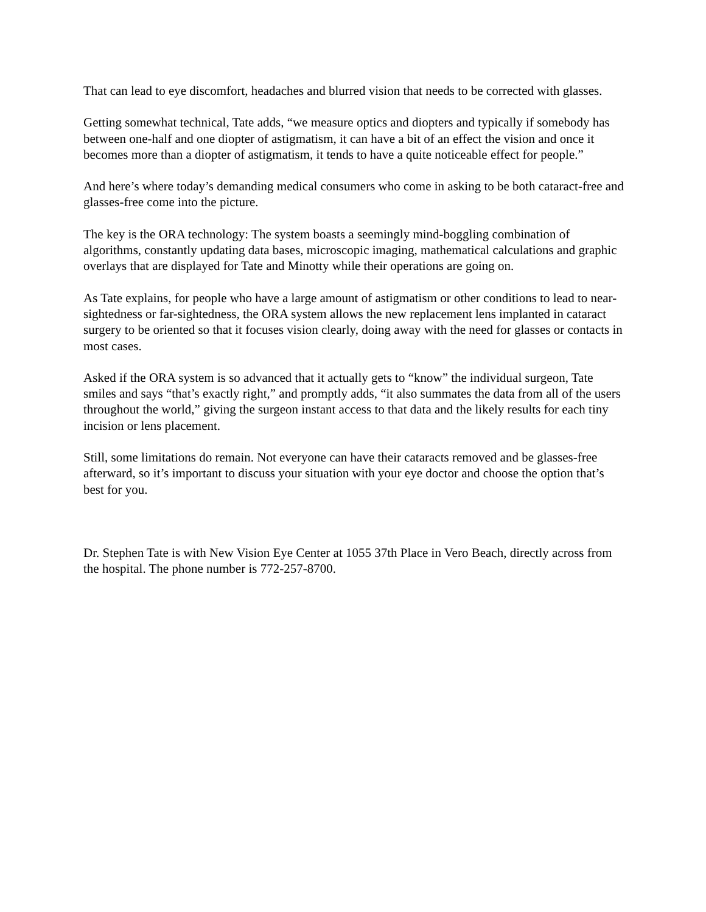That can lead to eye discomfort, headaches and blurred vision that needs to be corrected with glasses.
Getting somewhat technical, Tate adds, “we measure optics and diopters and typically if somebody has between one-half and one diopter of astigmatism, it can have a bit of an effect the vision and once it becomes more than a diopter of astigmatism, it tends to have a quite noticeable effect for people.”
And here’s where today’s demanding medical consumers who come in asking to be both cataract-free and glasses-free come into the picture.
The key is the ORA technology: The system boasts a seemingly mind-boggling combination of algorithms, constantly updating data bases, microscopic imaging, mathematical calculations and graphic overlays that are displayed for Tate and Minotty while their operations are going on.
As Tate explains, for people who have a large amount of astigmatism or other conditions to lead to near-sightedness or far-sightedness, the ORA system allows the new replacement lens implanted in cataract surgery to be oriented so that it focuses vision clearly, doing away with the need for glasses or contacts in most cases.
Asked if the ORA system is so advanced that it actually gets to “know” the individual surgeon, Tate smiles and says “that’s exactly right,” and promptly adds, “it also summates the data from all of the users throughout the world,” giving the surgeon instant access to that data and the likely results for each tiny incision or lens placement.
Still, some limitations do remain. Not everyone can have their cataracts removed and be glasses-free afterward, so it’s important to discuss your situation with your eye doctor and choose the option that’s best for you.
Dr. Stephen Tate is with New Vision Eye Center at 1055 37th Place in Vero Beach, directly across from the hospital. The phone number is 772-257-8700.